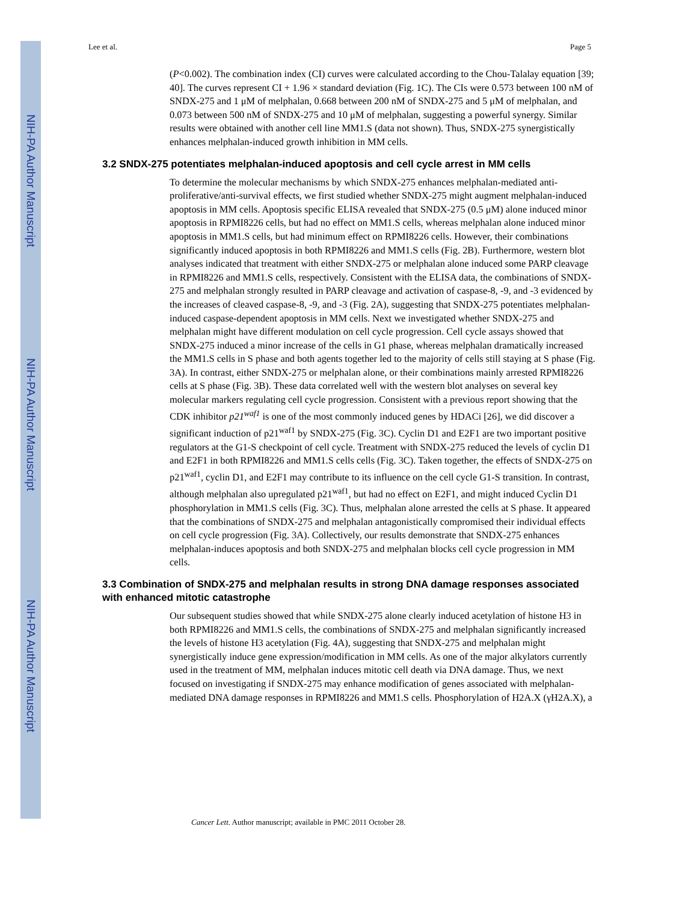NIH-PA Author Manuscript
NIH-PA Author Manuscript
NIH-PA Author Manuscript
Lee et al. Page 5
(P<0.002). The combination index (CI) curves were calculated according to the Chou-Talalay equation [39; 40]. The curves represent CI + 1.96 × standard deviation (Fig. 1C). The CIs were 0.573 between 100 nM of SNDX-275 and 1 μM of melphalan, 0.668 between 200 nM of SNDX-275 and 5 μM of melphalan, and 0.073 between 500 nM of SNDX-275 and 10 μM of melphalan, suggesting a powerful synergy. Similar results were obtained with another cell line MM1.S (data not shown). Thus, SNDX-275 synergistically enhances melphalan-induced growth inhibition in MM cells.
3.2 SNDX-275 potentiates melphalan-induced apoptosis and cell cycle arrest in MM cells
To determine the molecular mechanisms by which SNDX-275 enhances melphalan-mediated anti-proliferative/anti-survival effects, we first studied whether SNDX-275 might augment melphalan-induced apoptosis in MM cells. Apoptosis specific ELISA revealed that SNDX-275 (0.5 μM) alone induced minor apoptosis in RPMI8226 cells, but had no effect on MM1.S cells, whereas melphalan alone induced minor apoptosis in MM1.S cells, but had minimum effect on RPMI8226 cells. However, their combinations significantly induced apoptosis in both RPMI8226 and MM1.S cells (Fig. 2B). Furthermore, western blot analyses indicated that treatment with either SNDX-275 or melphalan alone induced some PARP cleavage in RPMI8226 and MM1.S cells, respectively. Consistent with the ELISA data, the combinations of SNDX-275 and melphalan strongly resulted in PARP cleavage and activation of caspase-8, -9, and -3 evidenced by the increases of cleaved caspase-8, -9, and -3 (Fig. 2A), suggesting that SNDX-275 potentiates melphalan-induced caspase-dependent apoptosis in MM cells. Next we investigated whether SNDX-275 and melphalan might have different modulation on cell cycle progression. Cell cycle assays showed that SNDX-275 induced a minor increase of the cells in G1 phase, whereas melphalan dramatically increased the MM1.S cells in S phase and both agents together led to the majority of cells still staying at S phase (Fig. 3A). In contrast, either SNDX-275 or melphalan alone, or their combinations mainly arrested RPMI8226 cells at S phase (Fig. 3B). These data correlated well with the western blot analyses on several key molecular markers regulating cell cycle progression. Consistent with a previous report showing that the CDK inhibitor p21<sup>waf1</sup> is one of the most commonly induced genes by HDACi [26], we did discover a significant induction of p21<sup>waf1</sup> by SNDX-275 (Fig. 3C). Cyclin D1 and E2F1 are two important positive regulators at the G1-S checkpoint of cell cycle. Treatment with SNDX-275 reduced the levels of cyclin D1 and E2F1 in both RPMI8226 and MM1.S cells cells (Fig. 3C). Taken together, the effects of SNDX-275 on p21<sup>waf1</sup>, cyclin D1, and E2F1 may contribute to its influence on the cell cycle G1-S transition. In contrast, although melphalan also upregulated p21<sup>waf1</sup>, but had no effect on E2F1, and might induced Cyclin D1 phosphorylation in MM1.S cells (Fig. 3C). Thus, melphalan alone arrested the cells at S phase. It appeared that the combinations of SNDX-275 and melphalan antagonistically compromised their individual effects on cell cycle progression (Fig. 3A). Collectively, our results demonstrate that SNDX-275 enhances melphalan-induces apoptosis and both SNDX-275 and melphalan blocks cell cycle progression in MM cells.
3.3 Combination of SNDX-275 and melphalan results in strong DNA damage responses associated with enhanced mitotic catastrophe
Our subsequent studies showed that while SNDX-275 alone clearly induced acetylation of histone H3 in both RPMI8226 and MM1.S cells, the combinations of SNDX-275 and melphalan significantly increased the levels of histone H3 acetylation (Fig. 4A), suggesting that SNDX-275 and melphalan might synergistically induce gene expression/modification in MM cells. As one of the major alkylators currently used in the treatment of MM, melphalan induces mitotic cell death via DNA damage. Thus, we next focused on investigating if SNDX-275 may enhance modification of genes associated with melphalan-mediated DNA damage responses in RPMI8226 and MM1.S cells. Phosphorylation of H2A.X (γH2A.X), a
Cancer Lett. Author manuscript; available in PMC 2011 October 28.